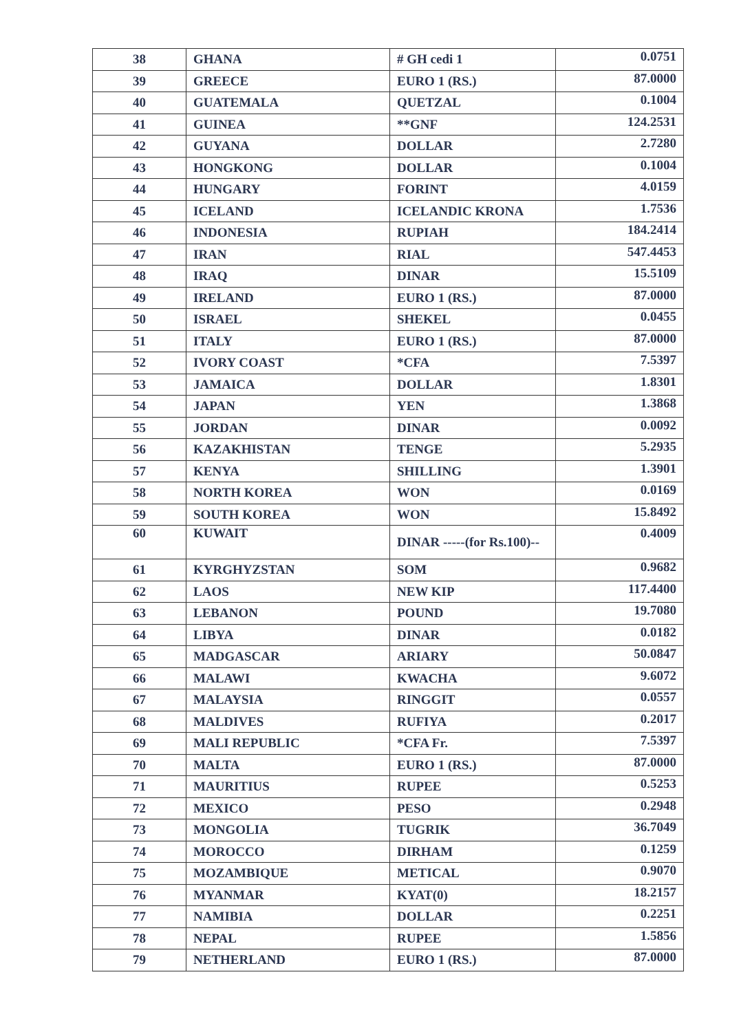| 38 | GHANA | # GH cedi 1 | 0.0751 |
| 39 | GREECE | EURO 1 (RS.) | 87.0000 |
| 40 | GUATEMALA | QUETZAL | 0.1004 |
| 41 | GUINEA | **GNF | 124.2531 |
| 42 | GUYANA | DOLLAR | 2.7280 |
| 43 | HONGKONG | DOLLAR | 0.1004 |
| 44 | HUNGARY | FORINT | 4.0159 |
| 45 | ICELAND | ICELANDIC KRONA | 1.7536 |
| 46 | INDONESIA | RUPIAH | 184.2414 |
| 47 | IRAN | RIAL | 547.4453 |
| 48 | IRAQ | DINAR | 15.5109 |
| 49 | IRELAND | EURO 1 (RS.) | 87.0000 |
| 50 | ISRAEL | SHEKEL | 0.0455 |
| 51 | ITALY | EURO 1 (RS.) | 87.0000 |
| 52 | IVORY COAST | *CFA | 7.5397 |
| 53 | JAMAICA | DOLLAR | 1.8301 |
| 54 | JAPAN | YEN | 1.3868 |
| 55 | JORDAN | DINAR | 0.0092 |
| 56 | KAZAKHISTAN | TENGE | 5.2935 |
| 57 | KENYA | SHILLING | 1.3901 |
| 58 | NORTH KOREA | WON | 0.0169 |
| 59 | SOUTH KOREA | WON | 15.8492 |
| 60 | KUWAIT | DINAR -----(for Rs.100)-- | 0.4009 |
| 61 | KYRGHYZSTAN | SOM | 0.9682 |
| 62 | LAOS | NEW KIP | 117.4400 |
| 63 | LEBANON | POUND | 19.7080 |
| 64 | LIBYA | DINAR | 0.0182 |
| 65 | MADGASCAR | ARIARY | 50.0847 |
| 66 | MALAWI | KWACHA | 9.6072 |
| 67 | MALAYSIA | RINGGIT | 0.0557 |
| 68 | MALDIVES | RUFIYA | 0.2017 |
| 69 | MALI REPUBLIC | *CFA Fr. | 7.5397 |
| 70 | MALTA | EURO 1 (RS.) | 87.0000 |
| 71 | MAURITIUS | RUPEE | 0.5253 |
| 72 | MEXICO | PESO | 0.2948 |
| 73 | MONGOLIA | TUGRIK | 36.7049 |
| 74 | MOROCCO | DIRHAM | 0.1259 |
| 75 | MOZAMBIQUE | METICAL | 0.9070 |
| 76 | MYANMAR | KYAT(0) | 18.2157 |
| 77 | NAMIBIA | DOLLAR | 0.2251 |
| 78 | NEPAL | RUPEE | 1.5856 |
| 79 | NETHERLAND | EURO 1 (RS.) | 87.0000 |